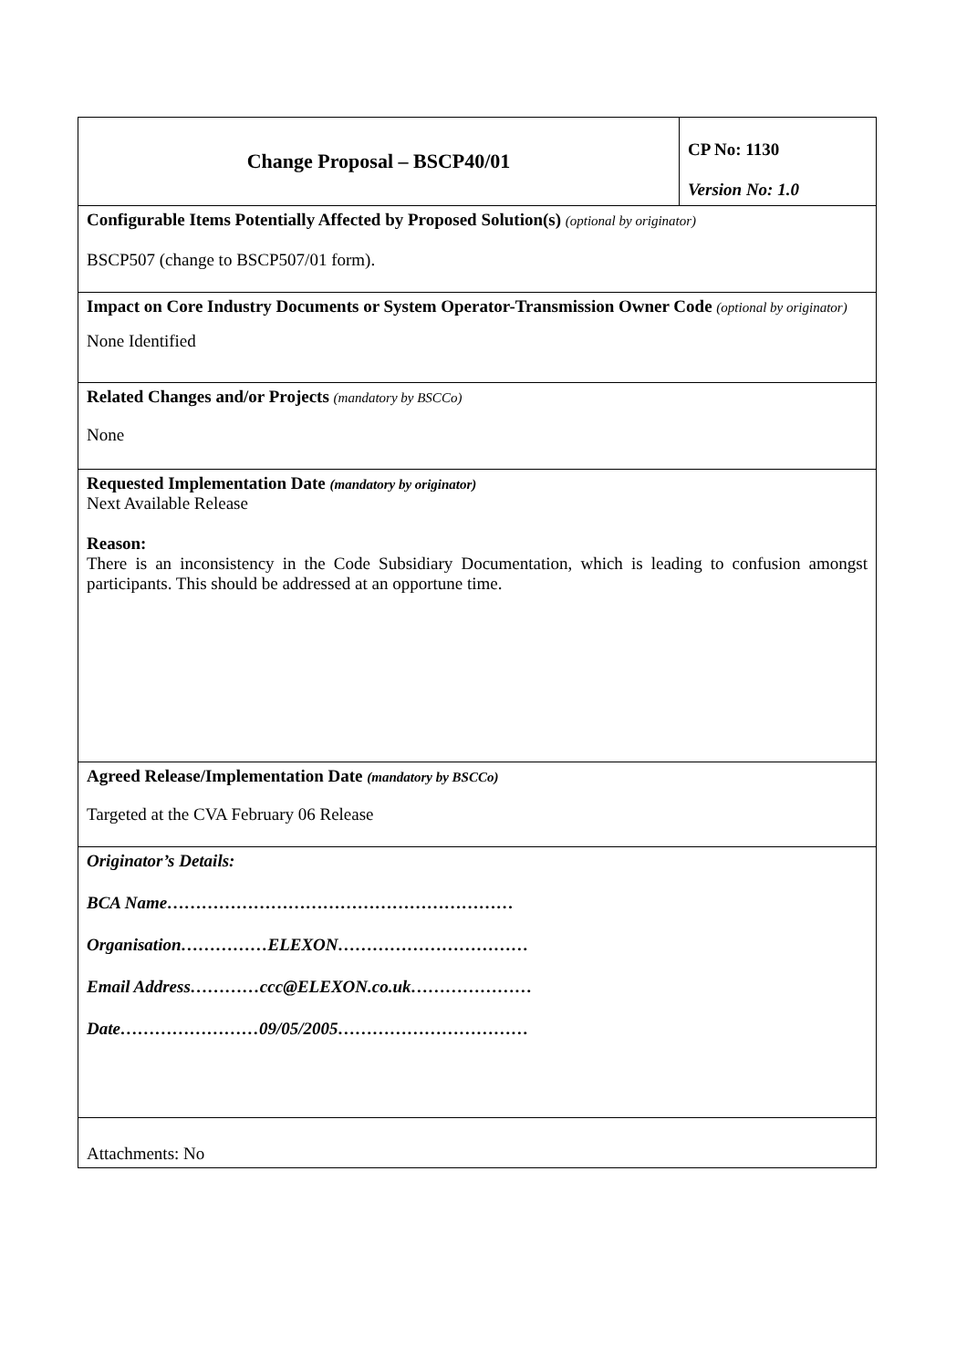| Change Proposal – BSCP40/01 | CP No: 1130 Version No: 1.0 |
| Configurable Items Potentially Affected by Proposed Solution(s) (optional by originator) BSCP507 (change to BSCP507/01 form). | |
| Impact on Core Industry Documents or System Operator-Transmission Owner Code (optional by originator) None Identified | |
| Related Changes and/or Projects (mandatory by BSCCo) None | |
| Requested Implementation Date (mandatory by originator) Next Available Release Reason: There is an inconsistency in the Code Subsidiary Documentation, which is leading to confusion amongst participants. This should be addressed at an opportune time. | |
| Agreed Release/Implementation Date (mandatory by BSCCo) Targeted at the CVA February 06 Release | |
| Originator’s Details: BCA Name…………………………………………………… Organisation……………ELEXON…………………………… Email Address…………ccc@ELEXON.co.uk………………… Date……………………09/05/2005…………………………… | |
| Attachments: No | |